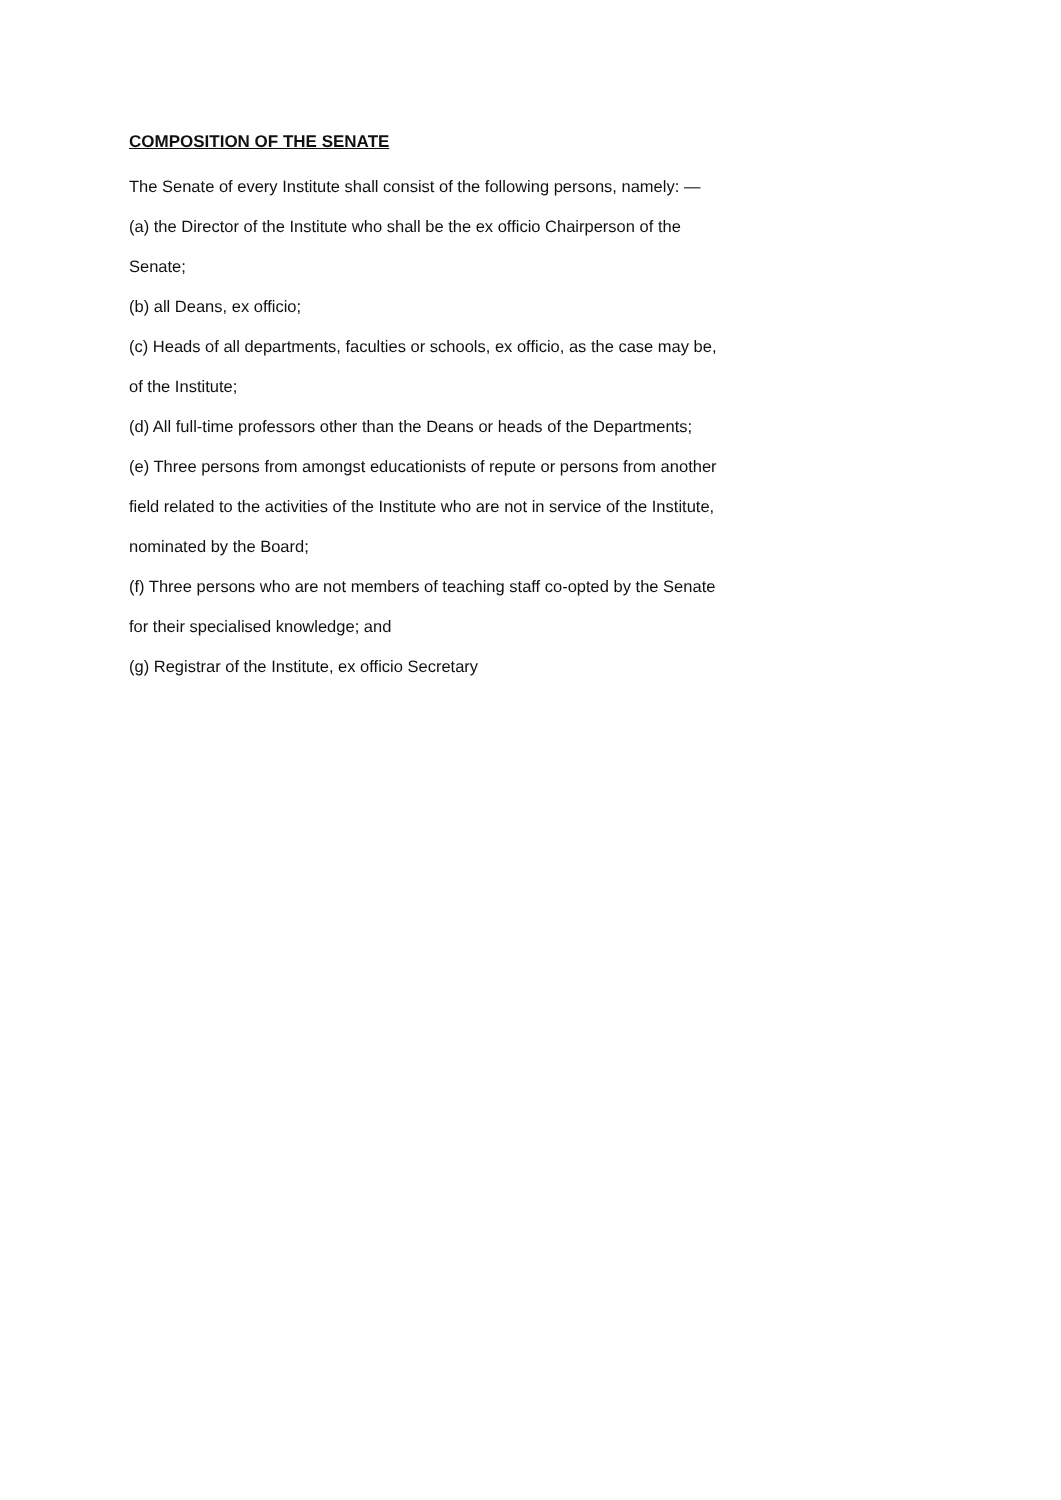COMPOSITION OF THE SENATE
The Senate of every Institute shall consist of the following persons, namely: —
(a) the Director of the Institute who shall be the ex officio Chairperson of the
Senate;
(b) all Deans, ex officio;
(c) Heads of all departments, faculties or schools, ex officio, as the case may be,
of the Institute;
(d) All full-time professors other than the Deans or heads of the Departments;
(e) Three persons from amongst educationists of repute or persons from another
field related to the activities of the Institute who are not in service of the Institute,
nominated by the Board;
(f) Three persons who are not members of teaching staff co-opted by the Senate
for their specialised knowledge; and
(g) Registrar of the Institute, ex officio Secretary